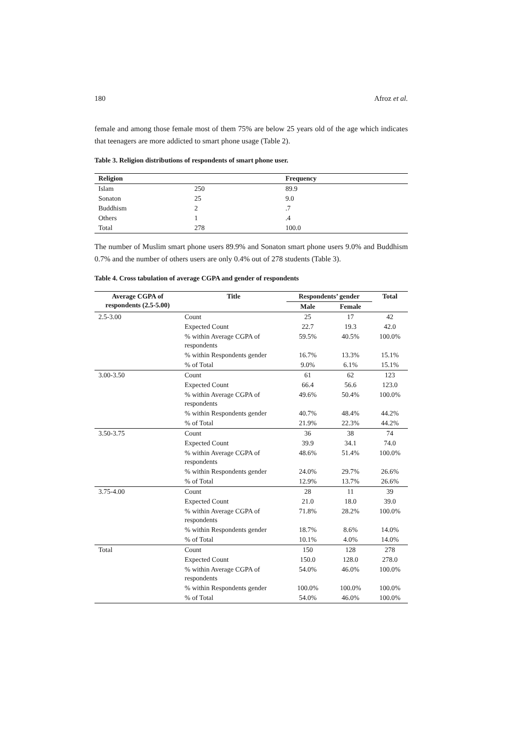180 Afroz et al.
female and among those female most of them 75% are below 25 years old of the age which indicates that teenagers are more addicted to smart phone usage (Table 2).
Table 3. Religion distributions of respondents of smart phone user.
| Religion | | Frequency |
| --- | --- | --- |
| Islam | 250 | 89.9 |
| Sonaton | 25 | 9.0 |
| Buddhism | 2 | .7 |
| Others | 1 | .4 |
| Total | 278 | 100.0 |
The number of Muslim smart phone users 89.9% and Sonaton smart phone users 9.0% and Buddhism 0.7% and the number of others users are only 0.4% out of 278 students (Table 3).
Table 4. Cross tabulation of average CGPA and gender of respondents
| Average CGPA of respondents (2.5-5.00) | Title | Respondents’ gender | | Total |
| --- | --- | --- | --- | --- |
| | | Male | Female | |
| 2.5-3.00 | Count | 25 | 17 | 42 |
| | Expected Count | 22.7 | 19.3 | 42.0 |
| | % within Average CGPA of respondents | 59.5% | 40.5% | 100.0% |
| | % within Respondents gender | 16.7% | 13.3% | 15.1% |
| | % of Total | 9.0% | 6.1% | 15.1% |
| 3.00-3.50 | Count | 61 | 62 | 123 |
| | Expected Count | 66.4 | 56.6 | 123.0 |
| | % within Average CGPA of respondents | 49.6% | 50.4% | 100.0% |
| | % within Respondents gender | 40.7% | 48.4% | 44.2% |
| | % of Total | 21.9% | 22.3% | 44.2% |
| 3.50-3.75 | Count | 36 | 38 | 74 |
| | Expected Count | 39.9 | 34.1 | 74.0 |
| | % within Average CGPA of respondents | 48.6% | 51.4% | 100.0% |
| | % within Respondents gender | 24.0% | 29.7% | 26.6% |
| | % of Total | 12.9% | 13.7% | 26.6% |
| 3.75-4.00 | Count | 28 | 11 | 39 |
| | Expected Count | 21.0 | 18.0 | 39.0 |
| | % within Average CGPA of respondents | 71.8% | 28.2% | 100.0% |
| | % within Respondents gender | 18.7% | 8.6% | 14.0% |
| | % of Total | 10.1% | 4.0% | 14.0% |
| Total | Count | 150 | 128 | 278 |
| | Expected Count | 150.0 | 128.0 | 278.0 |
| | % within Average CGPA of respondents | 54.0% | 46.0% | 100.0% |
| | % within Respondents gender | 100.0% | 100.0% | 100.0% |
| | % of Total | 54.0% | 46.0% | 100.0% |